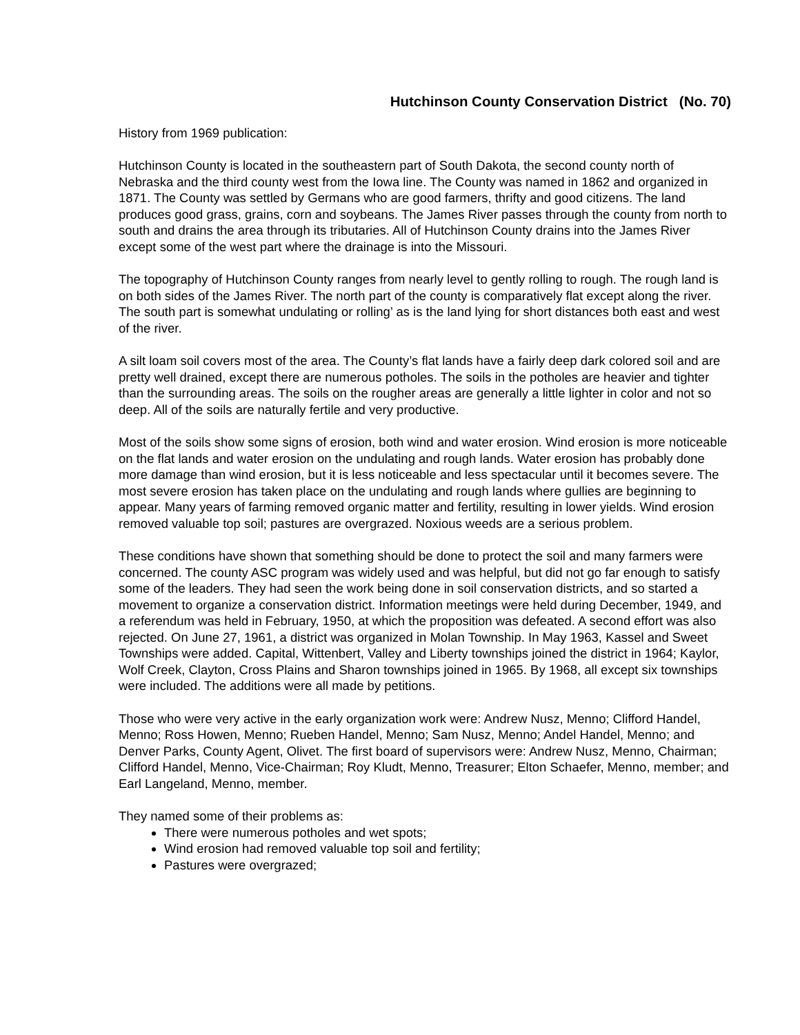Hutchinson County Conservation District (No. 70)
History from 1969 publication:
Hutchinson County is located in the southeastern part of South Dakota, the second county north of Nebraska and the third county west from the Iowa line. The County was named in 1862 and organized in 1871. The County was settled by Germans who are good farmers, thrifty and good citizens. The land produces good grass, grains, corn and soybeans. The James River passes through the county from north to south and drains the area through its tributaries. All of Hutchinson County drains into the James River except some of the west part where the drainage is into the Missouri.
The topography of Hutchinson County ranges from nearly level to gently rolling to rough. The rough land is on both sides of the James River. The north part of the county is comparatively flat except along the river. The south part is somewhat undulating or rolling’ as is the land lying for short distances both east and west of the river.
A silt loam soil covers most of the area. The County’s flat lands have a fairly deep dark colored soil and are pretty well drained, except there are numerous potholes. The soils in the potholes are heavier and tighter than the surrounding areas. The soils on the rougher areas are generally a little lighter in color and not so deep. All of the soils are naturally fertile and very productive.
Most of the soils show some signs of erosion, both wind and water erosion. Wind erosion is more noticeable on the flat lands and water erosion on the undulating and rough lands. Water erosion has probably done more damage than wind erosion, but it is less noticeable and less spectacular until it becomes severe. The most severe erosion has taken place on the undulating and rough lands where gullies are beginning to appear. Many years of farming removed organic matter and fertility, resulting in lower yields. Wind erosion removed valuable top soil; pastures are overgrazed. Noxious weeds are a serious problem.
These conditions have shown that something should be done to protect the soil and many farmers were concerned. The county ASC program was widely used and was helpful, but did not go far enough to satisfy some of the leaders. They had seen the work being done in soil conservation districts, and so started a movement to organize a conservation district. Information meetings were held during December, 1949, and a referendum was held in February, 1950, at which the proposition was defeated. A second effort was also rejected. On June 27, 1961, a district was organized in Molan Township. In May 1963, Kassel and Sweet Townships were added. Capital, Wittenbert, Valley and Liberty townships joined the district in 1964; Kaylor, Wolf Creek, Clayton, Cross Plains and Sharon townships joined in 1965. By 1968, all except six townships were included. The additions were all made by petitions.
Those who were very active in the early organization work were: Andrew Nusz, Menno; Clifford Handel, Menno; Ross Howen, Menno; Rueben Handel, Menno; Sam Nusz, Menno; Andel Handel, Menno; and Denver Parks, County Agent, Olivet. The first board of supervisors were: Andrew Nusz, Menno, Chairman; Clifford Handel, Menno, Vice-Chairman; Roy Kludt, Menno, Treasurer; Elton Schaefer, Menno, member; and Earl Langeland, Menno, member.
They named some of their problems as:
There were numerous potholes and wet spots;
Wind erosion had removed valuable top soil and fertility;
Pastures were overgrazed;